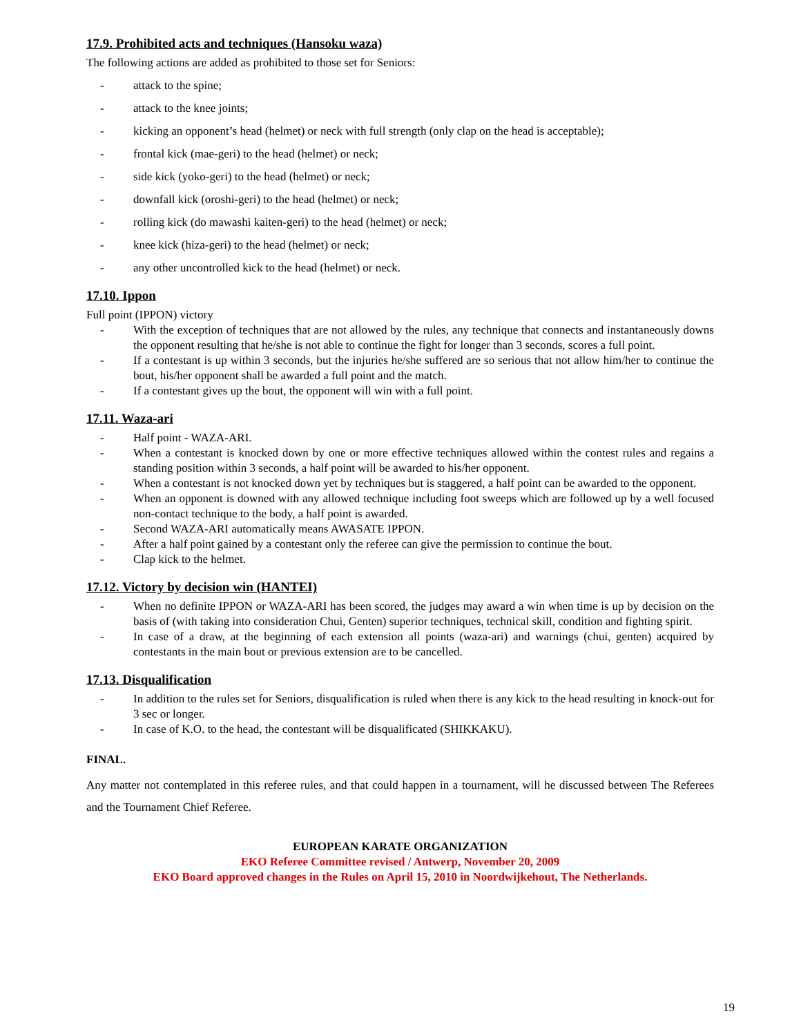17.9. Prohibited acts and techniques (Hansoku waza)
The following actions are added as prohibited to those set for Seniors:
- attack to the spine;
- attack to the knee joints;
- kicking an opponent’s head (helmet) or neck with full strength (only clap on the head is acceptable);
- frontal kick (mae-geri) to the head (helmet) or neck;
- side kick (yoko-geri) to the head (helmet) or neck;
- downfall kick (oroshi-geri) to the head (helmet) or neck;
- rolling kick (do mawashi kaiten-geri) to the head (helmet) or neck;
- knee kick (hiza-geri) to the head (helmet) or neck;
- any other uncontrolled kick to the head (helmet) or neck.
17.10. Ippon
Full point (IPPON) victory
- With the exception of techniques that are not allowed by the rules, any technique that connects and instantaneously downs the opponent resulting that he/she is not able to continue the fight for longer than 3 seconds, scores a full point.
- If a contestant is up within 3 seconds, but the injuries he/she suffered are so serious that not allow him/her to continue the bout, his/her opponent shall be awarded a full point and the match.
- If a contestant gives up the bout, the opponent will win with a full point.
17.11. Waza-ari
- Half point - WAZA-ARI.
- When a contestant is knocked down by one or more effective techniques allowed within the contest rules and regains a standing position within 3 seconds, a half point will be awarded to his/her opponent.
- When a contestant is not knocked down yet by techniques but is staggered, a half point can be awarded to the opponent.
- When an opponent is downed with any allowed technique including foot sweeps which are followed up by a well focused non-contact technique to the body, a half point is awarded.
- Second WAZA-ARI automatically means AWASATE IPPON.
- After a half point gained by a contestant only the referee can give the permission to continue the bout.
- Clap kick to the helmet.
17.12. Victory by decision win (HANTEI)
- When no definite IPPON or WAZA-ARI has been scored, the judges may award a win when time is up by decision on the basis of (with taking into consideration Chui, Genten) superior techniques, technical skill, condition and fighting spirit.
- In case of a draw, at the beginning of each extension all points (waza-ari) and warnings (chui, genten) acquired by contestants in the main bout or previous extension are to be cancelled.
17.13. Disqualification
- In addition to the rules set for Seniors, disqualification is ruled when there is any kick to the head resulting in knock-out for 3 sec or longer.
- In case of K.O. to the head, the contestant will be disqualificated (SHIKKAKU).
FINAL.
Any matter not contemplated in this referee rules, and that could happen in a tournament, will he discussed between The Referees and the Tournament Chief Referee.
EUROPEAN KARATE ORGANIZATION
EKO Referee Committee revised / Antwerp, November 20, 2009
EKO Board approved changes in the Rules on April 15, 2010 in Noordwijkehout, The Netherlands.
19